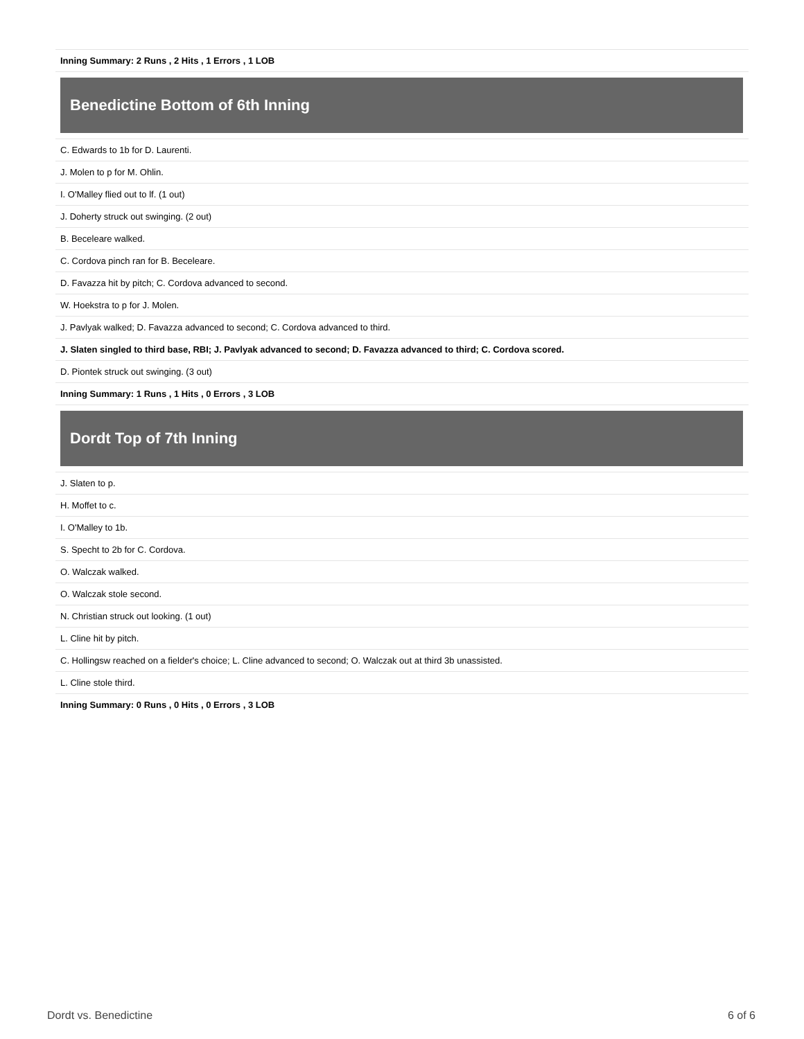Inning Summary: 2 Runs , 2 Hits , 1 Errors , 1 LOB
Benedictine Bottom of 6th Inning
C. Edwards to 1b for D. Laurenti.
J. Molen to p for M. Ohlin.
I. O'Malley flied out to lf. (1 out)
J. Doherty struck out swinging. (2 out)
B. Beceleare walked.
C. Cordova pinch ran for B. Beceleare.
D. Favazza hit by pitch; C. Cordova advanced to second.
W. Hoekstra to p for J. Molen.
J. Pavlyak walked; D. Favazza advanced to second; C. Cordova advanced to third.
J. Slaten singled to third base, RBI; J. Pavlyak advanced to second; D. Favazza advanced to third; C. Cordova scored.
D. Piontek struck out swinging. (3 out)
Inning Summary: 1 Runs , 1 Hits , 0 Errors , 3 LOB
Dordt Top of 7th Inning
J. Slaten to p.
H. Moffet to c.
I. O'Malley to 1b.
S. Specht to 2b for C. Cordova.
O. Walczak walked.
O. Walczak stole second.
N. Christian struck out looking. (1 out)
L. Cline hit by pitch.
C. Hollingsw reached on a fielder's choice; L. Cline advanced to second; O. Walczak out at third 3b unassisted.
L. Cline stole third.
Inning Summary: 0 Runs , 0 Hits , 0 Errors , 3 LOB
Dordt vs. Benedictine 6 of 6